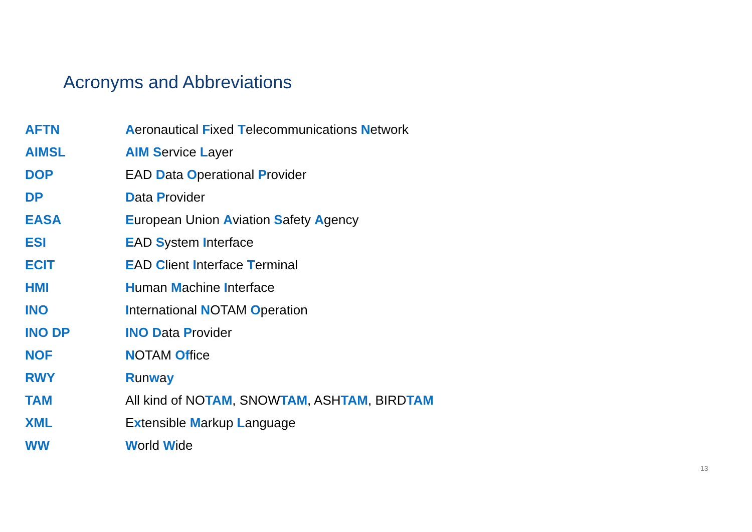Acronyms and Abbreviations
| AFTN | A eronautical F ixed T elecommunications N etwork |
| AIMSL | AIM S ervice L ayer |
| DOP | EAD D ata O perational P rovider |
| DP | D ata P rovider |
| EASA | E uropean Union A viation S afety A gency |
| ESI | E AD S ystem I nterface |
| ECIT | E AD C lient I nterface T erminal |
| HMI | H uman M achine I nterface |
| INO | I nternational N OTAM O peration |
| INO DP | INO D ata P rovider |
| NOF | N OTAM Of fice |
| RWY | R un w a y |
| TAM | All kind of NO TAM , SNOW TAM , ASH TAM , BIRD TAM |
| XML | E x tensible M arkup L anguage |
| WW | W orld W ide |
13